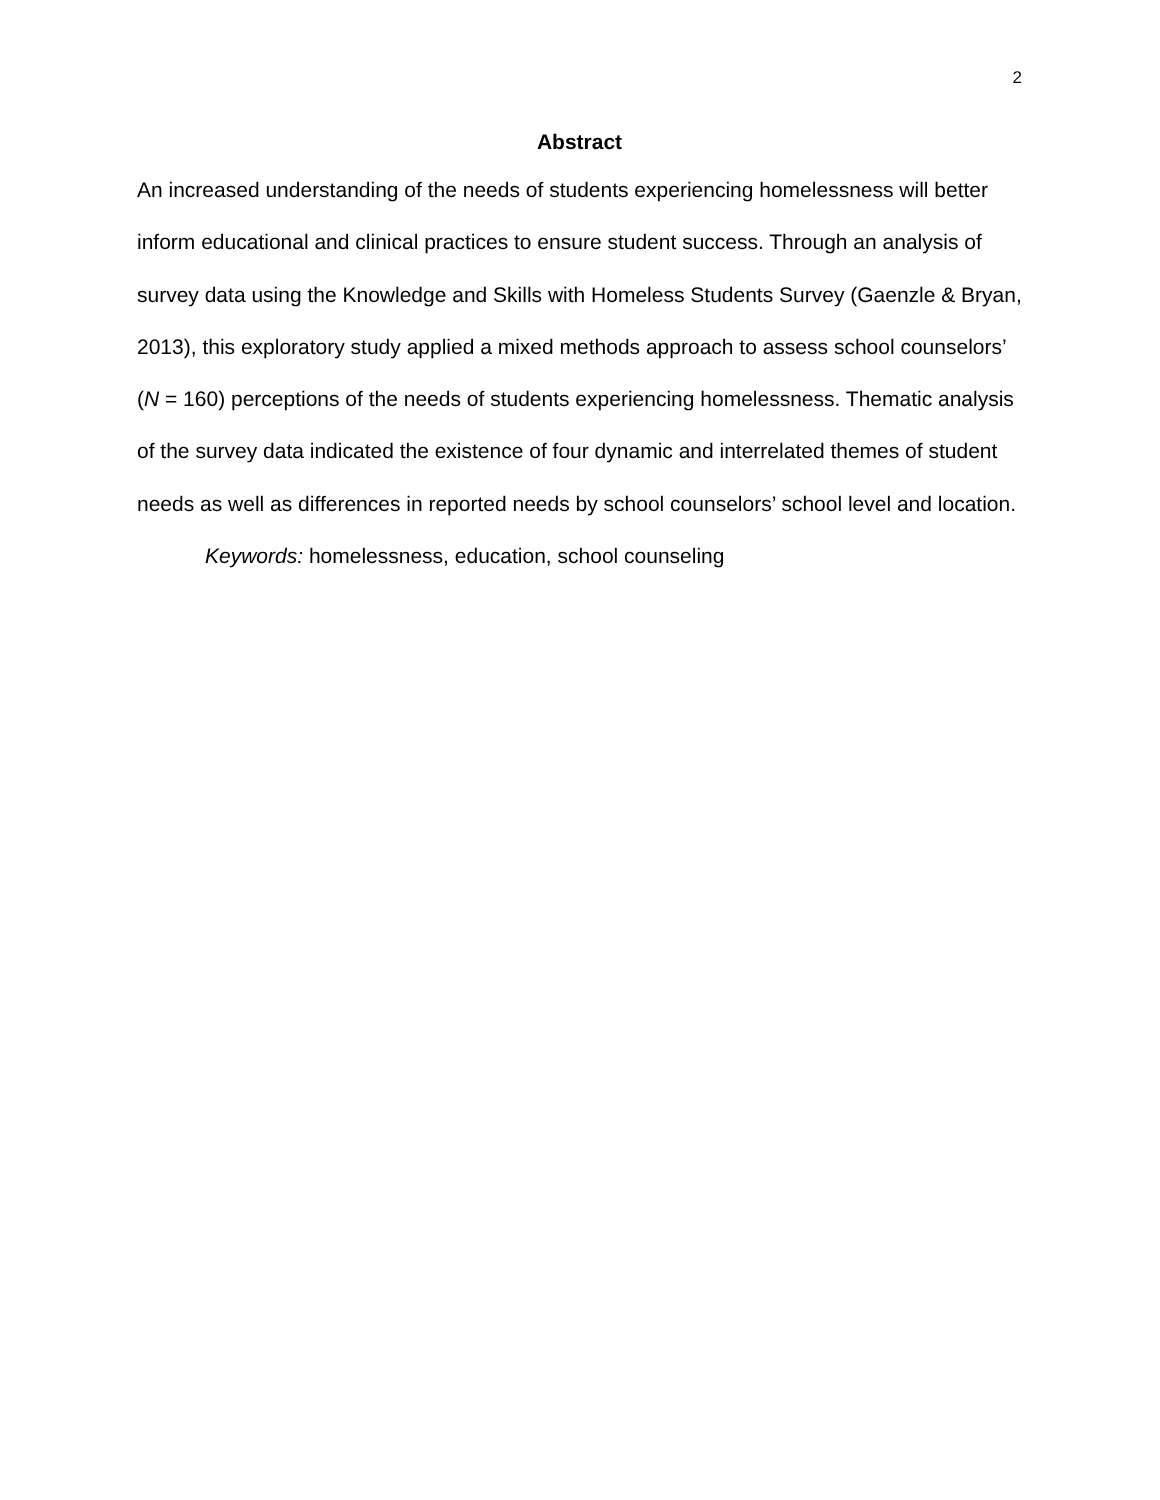2
Abstract
An increased understanding of the needs of students experiencing homelessness will better inform educational and clinical practices to ensure student success. Through an analysis of survey data using the Knowledge and Skills with Homeless Students Survey (Gaenzle & Bryan, 2013), this exploratory study applied a mixed methods approach to assess school counselors’ (N = 160) perceptions of the needs of students experiencing homelessness. Thematic analysis of the survey data indicated the existence of four dynamic and interrelated themes of student needs as well as differences in reported needs by school counselors’ school level and location.
Keywords: homelessness, education, school counseling